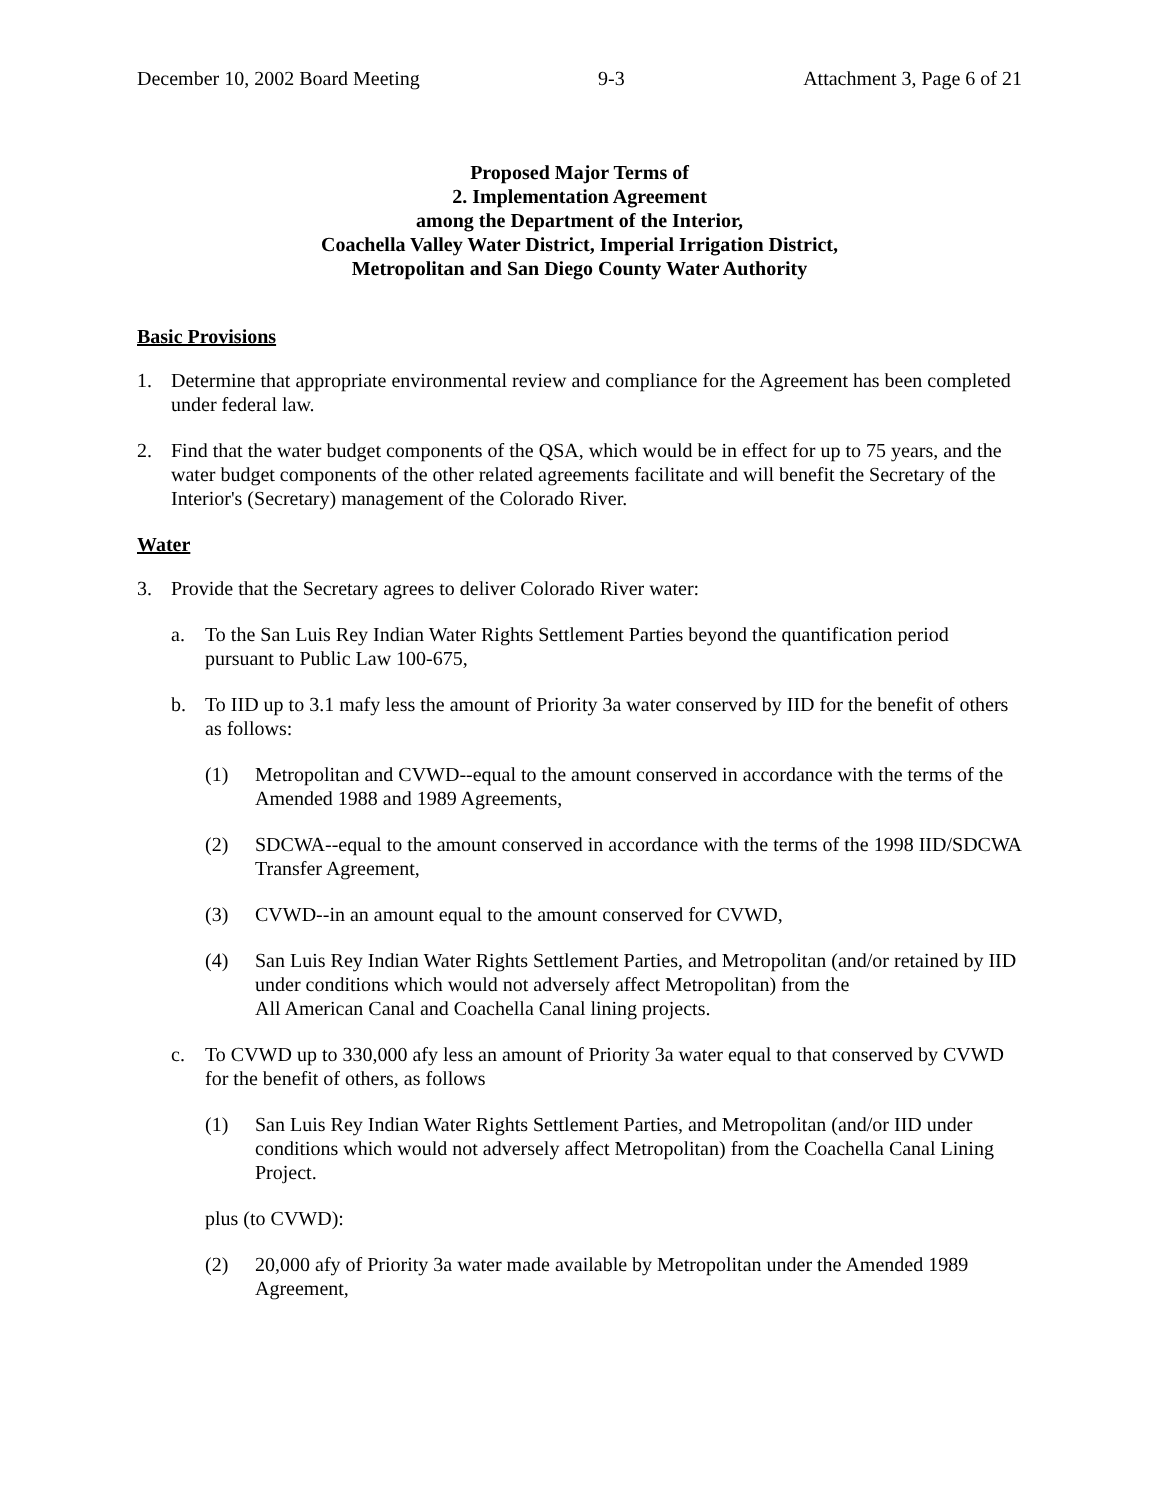December 10, 2002 Board Meeting 9-3 Attachment 3, Page 6 of 21
Proposed Major Terms of
2. Implementation Agreement
among the Department of the Interior,
Coachella Valley Water District, Imperial Irrigation District,
Metropolitan and San Diego County Water Authority
Basic Provisions
1. Determine that appropriate environmental review and compliance for the Agreement has been completed under federal law.
2. Find that the water budget components of the QSA, which would be in effect for up to 75 years, and the water budget components of the other related agreements facilitate and will benefit the Secretary of the Interior's (Secretary) management of the Colorado River.
Water
3. Provide that the Secretary agrees to deliver Colorado River water:
a. To the San Luis Rey Indian Water Rights Settlement Parties beyond the quantification period pursuant to Public Law 100-675,
b. To IID up to 3.1 mafy less the amount of Priority 3a water conserved by IID for the benefit of others as follows:
(1) Metropolitan and CVWD--equal to the amount conserved in accordance with the terms of the Amended 1988 and 1989 Agreements,
(2) SDCWA--equal to the amount conserved in accordance with the terms of the 1998 IID/SDCWA Transfer Agreement,
(3) CVWD--in an amount equal to the amount conserved for CVWD,
(4) San Luis Rey Indian Water Rights Settlement Parties, and Metropolitan (and/or retained by IID under conditions which would not adversely affect Metropolitan) from the
All American Canal and Coachella Canal lining projects.
c. To CVWD up to 330,000 afy less an amount of Priority 3a water equal to that conserved by CVWD for the benefit of others, as follows
(1) San Luis Rey Indian Water Rights Settlement Parties, and Metropolitan (and/or IID under conditions which would not adversely affect Metropolitan) from the Coachella Canal Lining Project.
plus (to CVWD):
(2) 20,000 afy of Priority 3a water made available by Metropolitan under the Amended 1989 Agreement,